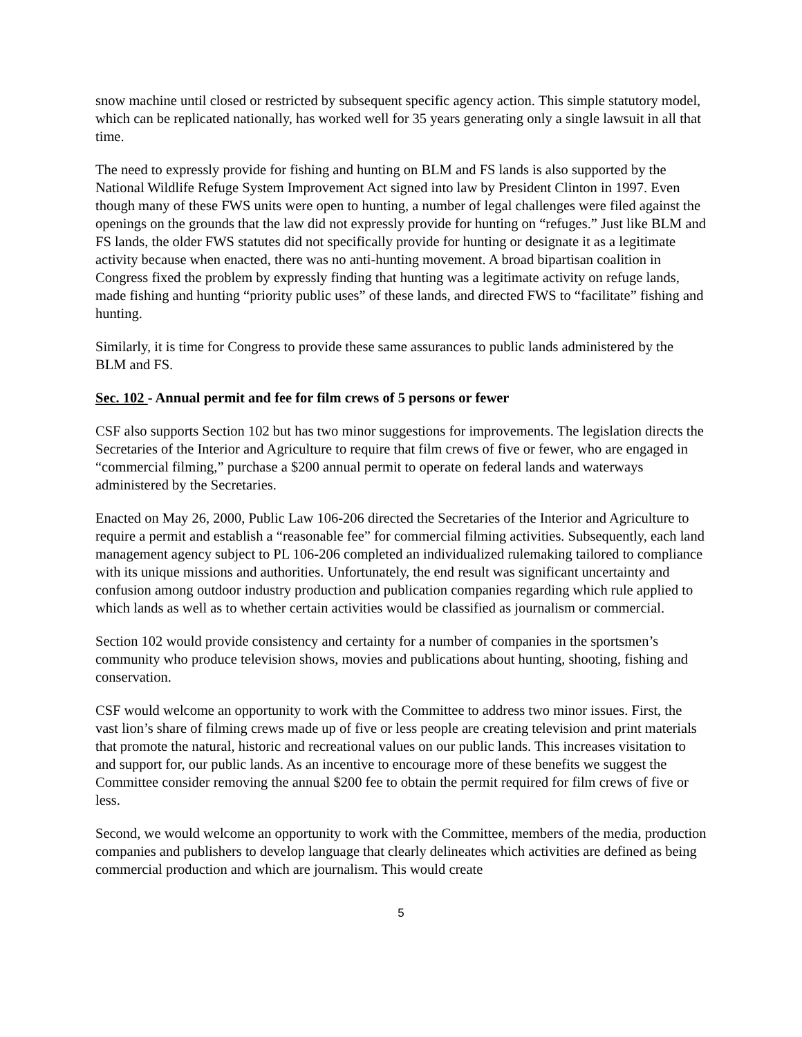snow machine until closed or restricted by subsequent specific agency action. This simple statutory model, which can be replicated nationally, has worked well for 35 years generating only a single lawsuit in all that time.
The need to expressly provide for fishing and hunting on BLM and FS lands is also supported by the National Wildlife Refuge System Improvement Act signed into law by President Clinton in 1997. Even though many of these FWS units were open to hunting, a number of legal challenges were filed against the openings on the grounds that the law did not expressly provide for hunting on “refuges.” Just like BLM and FS lands, the older FWS statutes did not specifically provide for hunting or designate it as a legitimate activity because when enacted, there was no anti-hunting movement. A broad bipartisan coalition in Congress fixed the problem by expressly finding that hunting was a legitimate activity on refuge lands, made fishing and hunting “priority public uses” of these lands, and directed FWS to “facilitate” fishing and hunting.
Similarly, it is time for Congress to provide these same assurances to public lands administered by the BLM and FS.
Sec. 102 - Annual permit and fee for film crews of 5 persons or fewer
CSF also supports Section 102 but has two minor suggestions for improvements. The legislation directs the Secretaries of the Interior and Agriculture to require that film crews of five or fewer, who are engaged in “commercial filming,” purchase a $200 annual permit to operate on federal lands and waterways administered by the Secretaries.
Enacted on May 26, 2000, Public Law 106-206 directed the Secretaries of the Interior and Agriculture to require a permit and establish a “reasonable fee” for commercial filming activities. Subsequently, each land management agency subject to PL 106-206 completed an individualized rulemaking tailored to compliance with its unique missions and authorities. Unfortunately, the end result was significant uncertainty and confusion among outdoor industry production and publication companies regarding which rule applied to which lands as well as to whether certain activities would be classified as journalism or commercial.
Section 102 would provide consistency and certainty for a number of companies in the sportsmen’s community who produce television shows, movies and publications about hunting, shooting, fishing and conservation.
CSF would welcome an opportunity to work with the Committee to address two minor issues. First, the vast lion’s share of filming crews made up of five or less people are creating television and print materials that promote the natural, historic and recreational values on our public lands. This increases visitation to and support for, our public lands. As an incentive to encourage more of these benefits we suggest the Committee consider removing the annual $200 fee to obtain the permit required for film crews of five or less.
Second, we would welcome an opportunity to work with the Committee, members of the media, production companies and publishers to develop language that clearly delineates which activities are defined as being commercial production and which are journalism. This would create
5